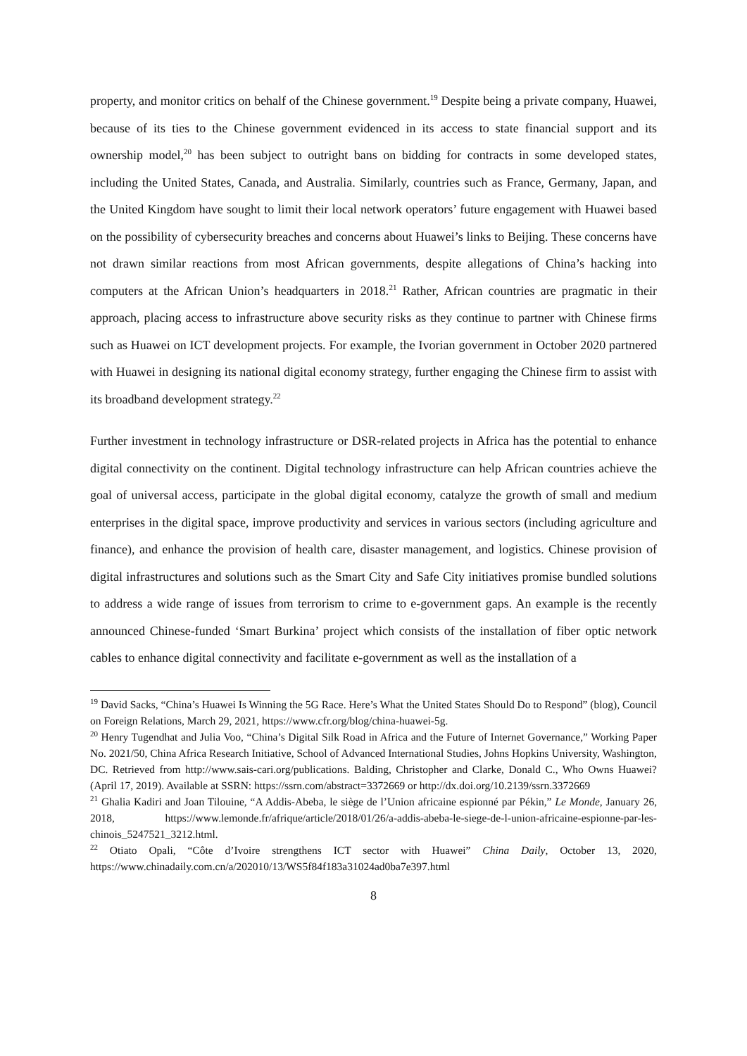property, and monitor critics on behalf of the Chinese government.<sup>19</sup> Despite being a private company, Huawei, because of its ties to the Chinese government evidenced in its access to state financial support and its ownership model,<sup>20</sup> has been subject to outright bans on bidding for contracts in some developed states, including the United States, Canada, and Australia. Similarly, countries such as France, Germany, Japan, and the United Kingdom have sought to limit their local network operators’ future engagement with Huawei based on the possibility of cybersecurity breaches and concerns about Huawei’s links to Beijing. These concerns have not drawn similar reactions from most African governments, despite allegations of China’s hacking into computers at the African Union’s headquarters in 2018.<sup>21</sup> Rather, African countries are pragmatic in their approach, placing access to infrastructure above security risks as they continue to partner with Chinese firms such as Huawei on ICT development projects. For example, the Ivorian government in October 2020 partnered with Huawei in designing its national digital economy strategy, further engaging the Chinese firm to assist with its broadband development strategy.<sup>22</sup>
Further investment in technology infrastructure or DSR-related projects in Africa has the potential to enhance digital connectivity on the continent. Digital technology infrastructure can help African countries achieve the goal of universal access, participate in the global digital economy, catalyze the growth of small and medium enterprises in the digital space, improve productivity and services in various sectors (including agriculture and finance), and enhance the provision of health care, disaster management, and logistics. Chinese provision of digital infrastructures and solutions such as the Smart City and Safe City initiatives promise bundled solutions to address a wide range of issues from terrorism to crime to e-government gaps. An example is the recently announced Chinese-funded ‘Smart Burkina’ project which consists of the installation of fiber optic network cables to enhance digital connectivity and facilitate e-government as well as the installation of a
<sup>19</sup> David Sacks, “China’s Huawei Is Winning the 5G Race. Here’s What the United States Should Do to Respond” (blog), Council on Foreign Relations, March 29, 2021, https://www.cfr.org/blog/china-huawei-5g.
<sup>20</sup> Henry Tugendhat and Julia Voo, “China’s Digital Silk Road in Africa and the Future of Internet Governance,” Working Paper No. 2021/50, China Africa Research Initiative, School of Advanced International Studies, Johns Hopkins University, Washington, DC. Retrieved from http://www.sais-cari.org/publications. Balding, Christopher and Clarke, Donald C., Who Owns Huawei? (April 17, 2019). Available at SSRN: https://ssrn.com/abstract=3372669 or http://dx.doi.org/10.2139/ssrn.3372669
<sup>21</sup> Ghalia Kadiri and Joan Tilouine, “A Addis-Abeba, le siège de l’Union africaine espionné par Pékin,” Le Monde, January 26, 2018, https://www.lemonde.fr/afrique/article/2018/01/26/a-addis-abeba-le-siege-de-l-union-africaine-espionne-par-les-chinois_5247521_3212.html.
<sup>22</sup> Otiato Opali, “Côte d’Ivoire strengthens ICT sector with Huawei” China Daily, October 13, 2020, https://www.chinadaily.com.cn/a/202010/13/WS5f84f183a31024ad0ba7e397.html
8